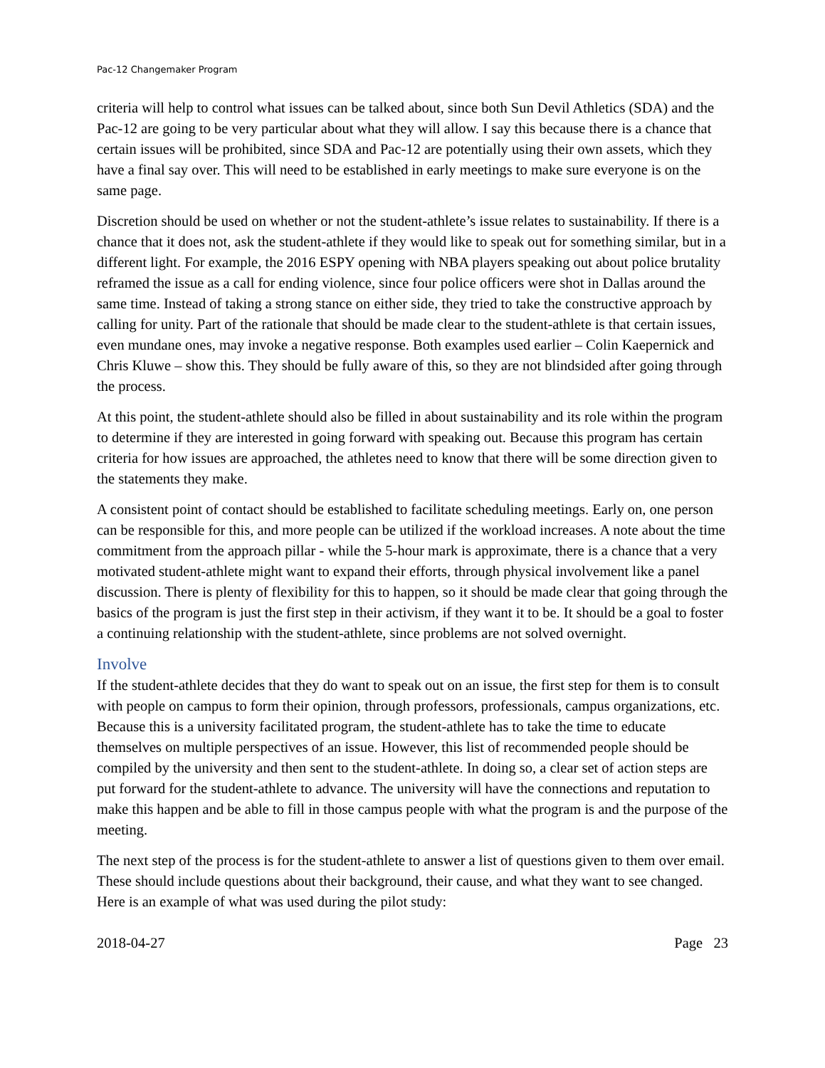Pac-12 Changemaker Program
criteria will help to control what issues can be talked about, since both Sun Devil Athletics (SDA) and the Pac-12 are going to be very particular about what they will allow. I say this because there is a chance that certain issues will be prohibited, since SDA and Pac-12 are potentially using their own assets, which they have a final say over. This will need to be established in early meetings to make sure everyone is on the same page.
Discretion should be used on whether or not the student-athlete’s issue relates to sustainability. If there is a chance that it does not, ask the student-athlete if they would like to speak out for something similar, but in a different light. For example, the 2016 ESPY opening with NBA players speaking out about police brutality reframed the issue as a call for ending violence, since four police officers were shot in Dallas around the same time. Instead of taking a strong stance on either side, they tried to take the constructive approach by calling for unity. Part of the rationale that should be made clear to the student-athlete is that certain issues, even mundane ones, may invoke a negative response. Both examples used earlier – Colin Kaepernick and Chris Kluwe – show this. They should be fully aware of this, so they are not blindsided after going through the process.
At this point, the student-athlete should also be filled in about sustainability and its role within the program to determine if they are interested in going forward with speaking out. Because this program has certain criteria for how issues are approached, the athletes need to know that there will be some direction given to the statements they make.
A consistent point of contact should be established to facilitate scheduling meetings. Early on, one person can be responsible for this, and more people can be utilized if the workload increases. A note about the time commitment from the approach pillar - while the 5-hour mark is approximate, there is a chance that a very motivated student-athlete might want to expand their efforts, through physical involvement like a panel discussion. There is plenty of flexibility for this to happen, so it should be made clear that going through the basics of the program is just the first step in their activism, if they want it to be. It should be a goal to foster a continuing relationship with the student-athlete, since problems are not solved overnight.
Involve
If the student-athlete decides that they do want to speak out on an issue, the first step for them is to consult with people on campus to form their opinion, through professors, professionals, campus organizations, etc. Because this is a university facilitated program, the student-athlete has to take the time to educate themselves on multiple perspectives of an issue. However, this list of recommended people should be compiled by the university and then sent to the student-athlete. In doing so, a clear set of action steps are put forward for the student-athlete to advance. The university will have the connections and reputation to make this happen and be able to fill in those campus people with what the program is and the purpose of the meeting.
The next step of the process is for the student-athlete to answer a list of questions given to them over email. These should include questions about their background, their cause, and what they want to see changed. Here is an example of what was used during the pilot study:
2018-04-27 Page 23